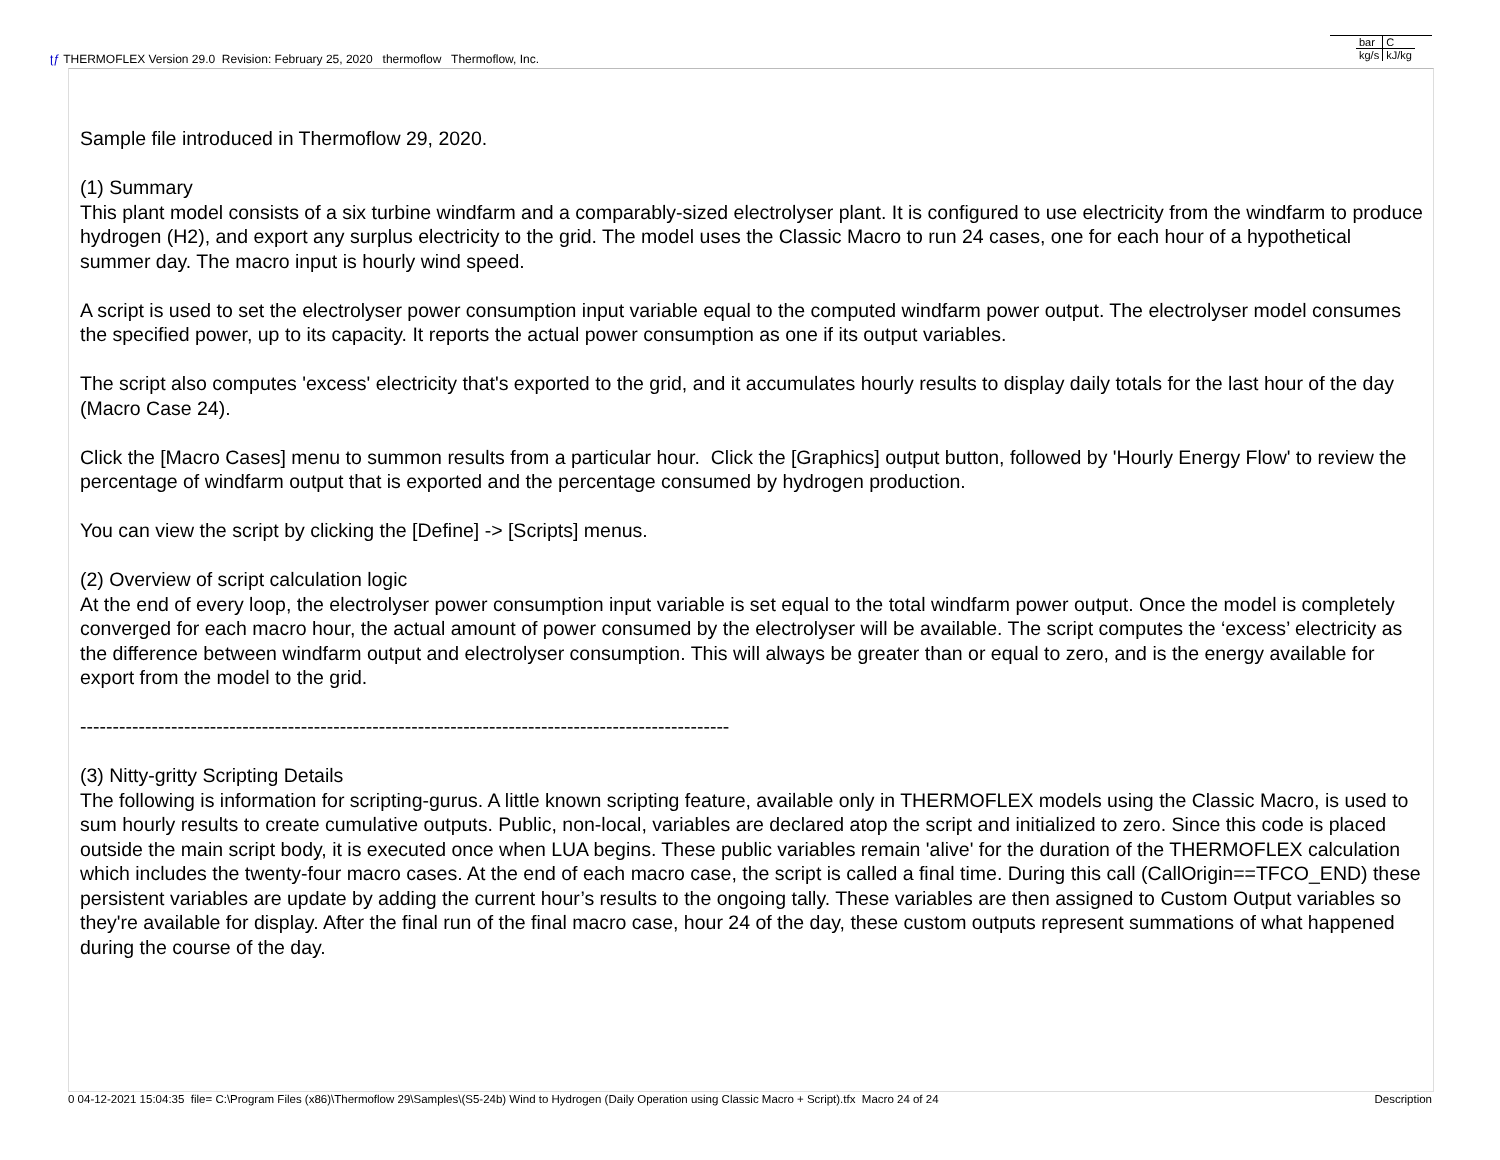ʈƒ THERMOFLEX Version 29.0 Revision: February 25, 2020 thermoflow Thermoflow, Inc.
| bar | C |
| kg/s | kJ/kg |
Sample file introduced in Thermoflow 29, 2020.
(1) Summary
This plant model consists of a six turbine windfarm and a comparably-sized electrolyser plant. It is configured to use electricity from the windfarm to produce hydrogen (H2), and export any surplus electricity to the grid. The model uses the Classic Macro to run 24 cases, one for each hour of a hypothetical summer day. The macro input is hourly wind speed.
A script is used to set the electrolyser power consumption input variable equal to the computed windfarm power output. The electrolyser model consumes the specified power, up to its capacity. It reports the actual power consumption as one if its output variables.
The script also computes 'excess' electricity that's exported to the grid, and it accumulates hourly results to display daily totals for the last hour of the day (Macro Case 24).
Click the [Macro Cases] menu to summon results from a particular hour. Click the [Graphics] output button, followed by 'Hourly Energy Flow' to review the percentage of windfarm output that is exported and the percentage consumed by hydrogen production.
You can view the script by clicking the [Define] -> [Scripts] menus.
(2) Overview of script calculation logic
At the end of every loop, the electrolyser power consumption input variable is set equal to the total windfarm power output. Once the model is completely converged for each macro hour, the actual amount of power consumed by the electrolyser will be available. The script computes the ‘excess’ electricity as the difference between windfarm output and electrolyser consumption. This will always be greater than or equal to zero, and is the energy available for export from the model to the grid.
----------------------------------------------------------------------------------------------------
(3) Nitty-gritty Scripting Details
The following is information for scripting-gurus. A little known scripting feature, available only in THERMOFLEX models using the Classic Macro, is used to sum hourly results to create cumulative outputs. Public, non-local, variables are declared atop the script and initialized to zero. Since this code is placed outside the main script body, it is executed once when LUA begins. These public variables remain 'alive' for the duration of the THERMOFLEX calculation which includes the twenty-four macro cases. At the end of each macro case, the script is called a final time. During this call (CallOrigin==TFCO_END) these persistent variables are update by adding the current hour’s results to the ongoing tally. These variables are then assigned to Custom Output variables so they're available for display. After the final run of the final macro case, hour 24 of the day, these custom outputs represent summations of what happened during the course of the day.
0 04-12-2021 15:04:35 file= C:\Program Files (x86)\Thermoflow 29\Samples\(S5-24b) Wind to Hydrogen (Daily Operation using Classic Macro + Script).tfx Macro 24 of 24 Description